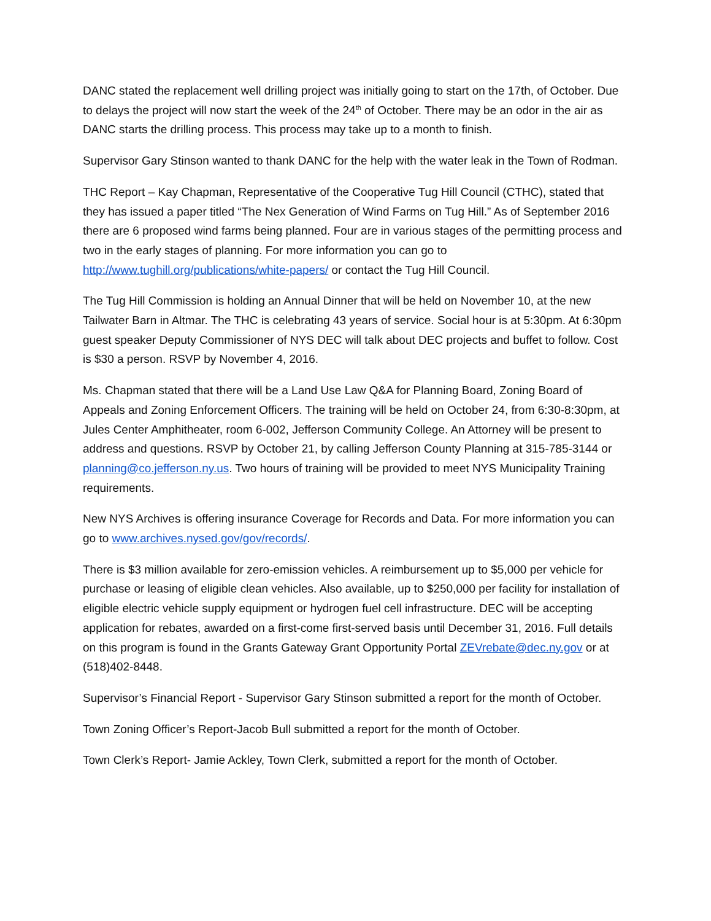DANC stated the replacement well drilling project was initially going to start on the 17th, of October. Due to delays the project will now start the week of the 24<sup>th</sup> of October. There may be an odor in the air as DANC starts the drilling process. This process may take up to a month to finish.
Supervisor Gary Stinson wanted to thank DANC for the help with the water leak in the Town of Rodman.
THC Report – Kay Chapman, Representative of the Cooperative Tug Hill Council (CTHC), stated that they has issued a paper titled “The Nex Generation of Wind Farms on Tug Hill.” As of September 2016 there are 6 proposed wind farms being planned. Four are in various stages of the permitting process and two in the early stages of planning. For more information you can go to http://www.tughill.org/publications/white-papers/ or contact the Tug Hill Council.
The Tug Hill Commission is holding an Annual Dinner that will be held on November 10, at the new Tailwater Barn in Altmar. The THC is celebrating 43 years of service. Social hour is at 5:30pm. At 6:30pm guest speaker Deputy Commissioner of NYS DEC will talk about DEC projects and buffet to follow. Cost is $30 a person. RSVP by November 4, 2016.
Ms. Chapman stated that there will be a Land Use Law Q&A for Planning Board, Zoning Board of Appeals and Zoning Enforcement Officers. The training will be held on October 24, from 6:30-8:30pm, at Jules Center Amphitheater, room 6-002, Jefferson Community College. An Attorney will be present to address and questions. RSVP by October 21, by calling Jefferson County Planning at 315-785-3144 or planning@co.jefferson.ny.us. Two hours of training will be provided to meet NYS Municipality Training requirements.
New NYS Archives is offering insurance Coverage for Records and Data. For more information you can go to www.archives.nysed.gov/gov/records/.
There is $3 million available for zero-emission vehicles. A reimbursement up to $5,000 per vehicle for purchase or leasing of eligible clean vehicles. Also available, up to $250,000 per facility for installation of eligible electric vehicle supply equipment or hydrogen fuel cell infrastructure. DEC will be accepting application for rebates, awarded on a first-come first-served basis until December 31, 2016. Full details on this program is found in the Grants Gateway Grant Opportunity Portal ZEVrebate@dec.ny.gov or at (518)402-8448.
Supervisor’s Financial Report - Supervisor Gary Stinson submitted a report for the month of October.
Town Zoning Officer’s Report-Jacob Bull submitted a report for the month of October.
Town Clerk’s Report- Jamie Ackley, Town Clerk, submitted a report for the month of October.